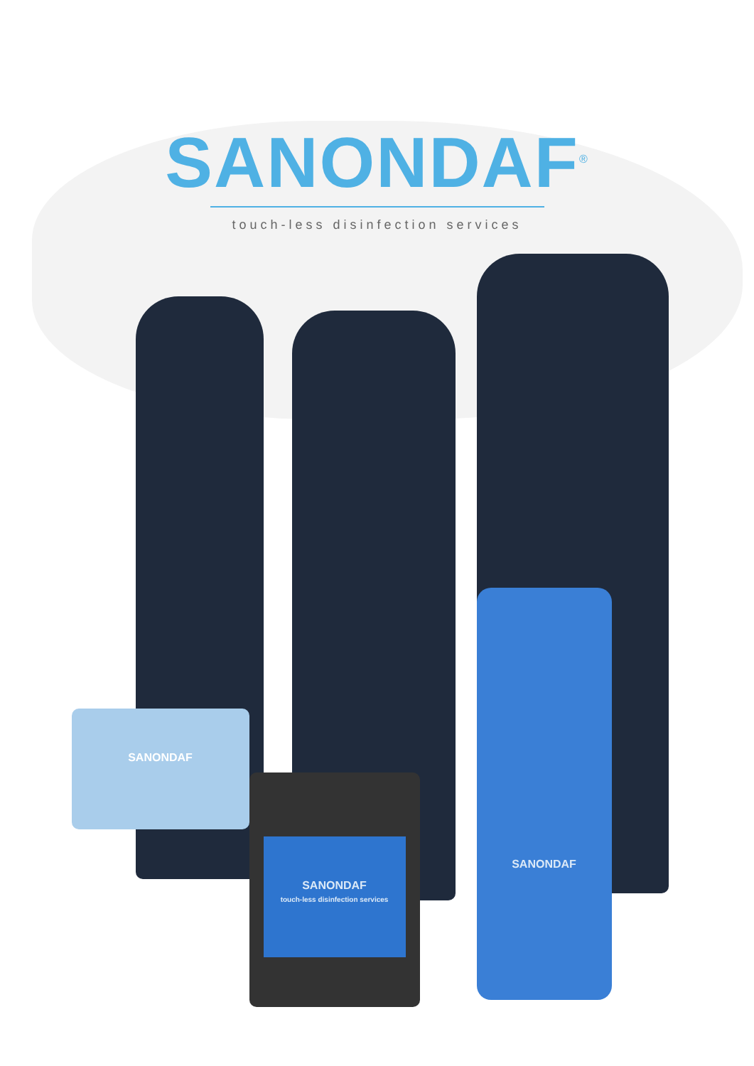SANONDAF<sup>®</sup>
touch-less disinfection services
SANONDAF
SANONDAF
touch-less disinfection services
SANONDAF